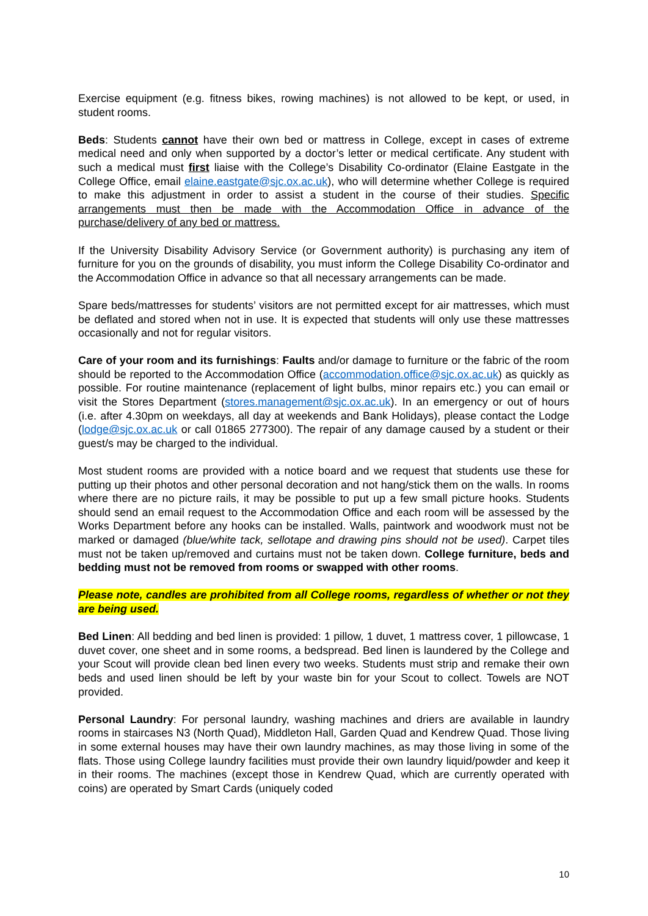Exercise equipment (e.g. fitness bikes, rowing machines) is not allowed to be kept, or used, in student rooms.
Beds: Students cannot have their own bed or mattress in College, except in cases of extreme medical need and only when supported by a doctor’s letter or medical certificate. Any student with such a medical must first liaise with the College’s Disability Co-ordinator (Elaine Eastgate in the College Office, email elaine.eastgate@sjc.ox.ac.uk), who will determine whether College is required to make this adjustment in order to assist a student in the course of their studies. Specific arrangements must then be made with the Accommodation Office in advance of the purchase/delivery of any bed or mattress.
If the University Disability Advisory Service (or Government authority) is purchasing any item of furniture for you on the grounds of disability, you must inform the College Disability Co-ordinator and the Accommodation Office in advance so that all necessary arrangements can be made.
Spare beds/mattresses for students’ visitors are not permitted except for air mattresses, which must be deflated and stored when not in use. It is expected that students will only use these mattresses occasionally and not for regular visitors.
Care of your room and its furnishings: Faults and/or damage to furniture or the fabric of the room should be reported to the Accommodation Office (accommodation.office@sjc.ox.ac.uk) as quickly as possible. For routine maintenance (replacement of light bulbs, minor repairs etc.) you can email or visit the Stores Department (stores.management@sjc.ox.ac.uk). In an emergency or out of hours (i.e. after 4.30pm on weekdays, all day at weekends and Bank Holidays), please contact the Lodge (lodge@sjc.ox.ac.uk or call 01865 277300). The repair of any damage caused by a student or their guest/s may be charged to the individual.
Most student rooms are provided with a notice board and we request that students use these for putting up their photos and other personal decoration and not hang/stick them on the walls. In rooms where there are no picture rails, it may be possible to put up a few small picture hooks. Students should send an email request to the Accommodation Office and each room will be assessed by the Works Department before any hooks can be installed. Walls, paintwork and woodwork must not be marked or damaged (blue/white tack, sellotape and drawing pins should not be used). Carpet tiles must not be taken up/removed and curtains must not be taken down. College furniture, beds and bedding must not be removed from rooms or swapped with other rooms.
Please note, candles are prohibited from all College rooms, regardless of whether or not they are being used.
Bed Linen: All bedding and bed linen is provided: 1 pillow, 1 duvet, 1 mattress cover, 1 pillowcase, 1 duvet cover, one sheet and in some rooms, a bedspread. Bed linen is laundered by the College and your Scout will provide clean bed linen every two weeks. Students must strip and remake their own beds and used linen should be left by your waste bin for your Scout to collect. Towels are NOT provided.
Personal Laundry: For personal laundry, washing machines and driers are available in laundry rooms in staircases N3 (North Quad), Middleton Hall, Garden Quad and Kendrew Quad. Those living in some external houses may have their own laundry machines, as may those living in some of the flats. Those using College laundry facilities must provide their own laundry liquid/powder and keep it in their rooms. The machines (except those in Kendrew Quad, which are currently operated with coins) are operated by Smart Cards (uniquely coded
10